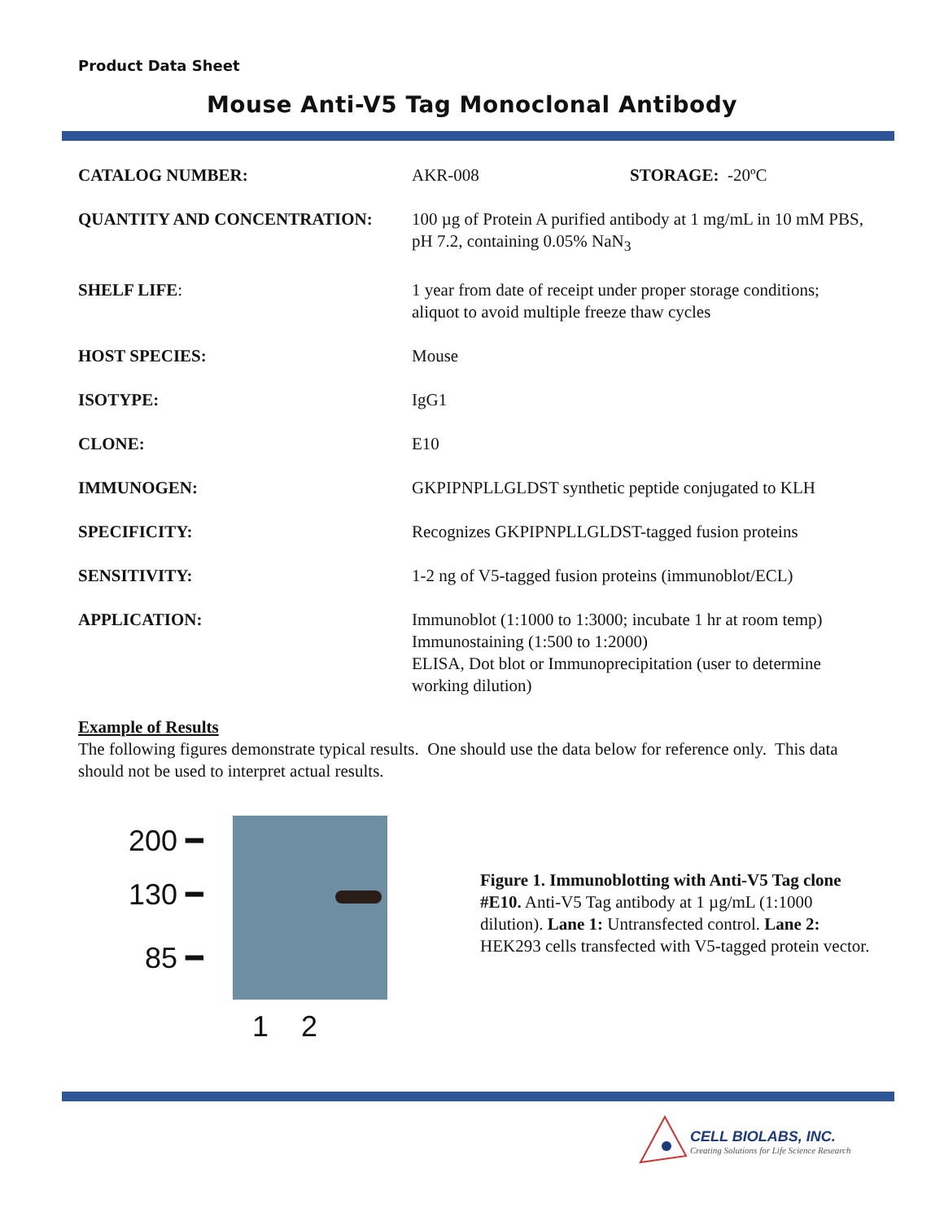Product Data Sheet
Mouse Anti-V5 Tag Monoclonal Antibody
| CATALOG NUMBER: | AKR-008 STORAGE: -20ºC |
| QUANTITY AND CONCENTRATION: | 100 µg of Protein A purified antibody at 1 mg/mL in 10 mM PBS, pH 7.2, containing 0.05% NaN<sub>3</sub> |
| SHELF LIFE : | 1 year from date of receipt under proper storage conditions; aliquot to avoid multiple freeze thaw cycles |
| HOST SPECIES: | Mouse |
| ISOTYPE: | IgG1 |
| CLONE: | E10 |
| IMMUNOGEN: | GKPIPNPLLGLDST synthetic peptide conjugated to KLH |
| SPECIFICITY: | Recognizes GKPIPNPLLGLDST-tagged fusion proteins |
| SENSITIVITY: | 1-2 ng of V5-tagged fusion proteins (immunoblot/ECL) |
| APPLICATION: | Immunoblot (1:1000 to 1:3000; incubate 1 hr at room temp) Immunostaining (1:500 to 1:2000) ELISA, Dot blot or Immunoprecipitation (user to determine working dilution) |
Example of Results
The following figures demonstrate typical results. One should use the data below for reference only. This data should not be used to interpret actual results.
200 ━
130 ━
85 ━
1 2
Figure 1. Immunoblotting with Anti-V5 Tag clone #E10. Anti-V5 Tag antibody at 1 µg/mL (1:1000 dilution). Lane 1: Untransfected control. Lane 2: HEK293 cells transfected with V5-tagged protein vector.
CELL BIOLABS, INC.
Creating Solutions for Life Science Research